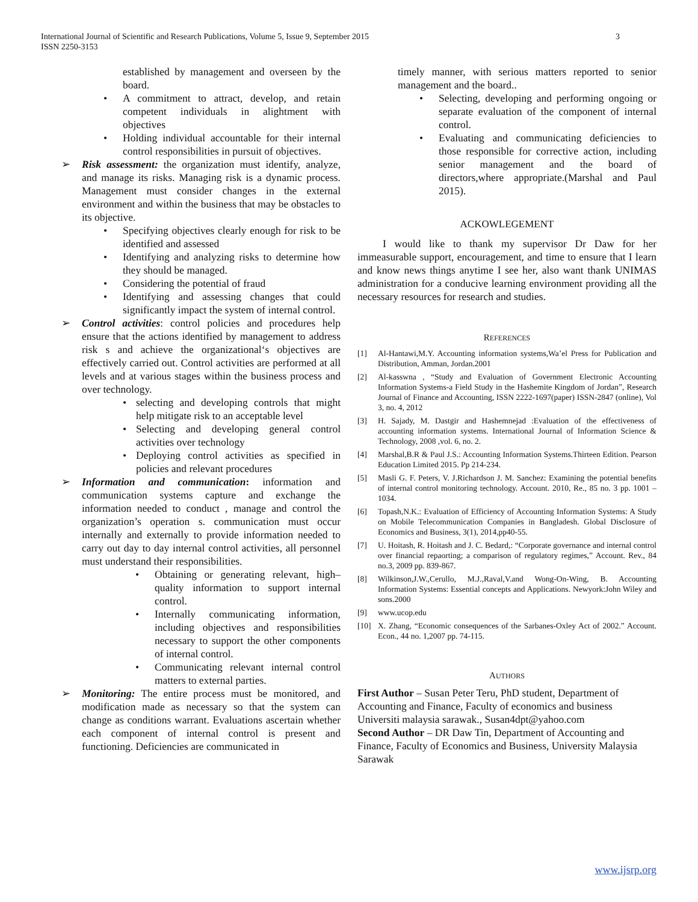3 International Journal of Scientific and Research Publications, Volume 5, Issue 9, September 2015
ISSN 2250-3153
established by management and overseen by the board.
• A commitment to attract, develop, and retain competent individuals in alightment with objectives
• Holding individual accountable for their internal control responsibilities in pursuit of objectives.
➢ Risk assessment: the organization must identify, analyze, and manage its risks. Managing risk is a dynamic process. Management must consider changes in the external environment and within the business that may be obstacles to its objective.
• Specifying objectives clearly enough for risk to be identified and assessed
• Identifying and analyzing risks to determine how they should be managed.
• Considering the potential of fraud
• Identifying and assessing changes that could significantly impact the system of internal control.
➢ Control activities: control policies and procedures help ensure that the actions identified by management to address risk s and achieve the organizational‘s objectives are effectively carried out. Control activities are performed at all levels and at various stages within the business process and over technology.
• selecting and developing controls that might help mitigate risk to an acceptable level
• Selecting and developing general control activities over technology
• Deploying control activities as specified in policies and relevant procedures
➢ Information and communication: information and communication systems capture and exchange the information needed to conduct , manage and control the organization’s operation s. communication must occur internally and externally to provide information needed to carry out day to day internal control activities, all personnel must understand their responsibilities.
• Obtaining or generating relevant, high–quality information to support internal control.
• Internally communicating information, including objectives and responsibilities necessary to support the other components of internal control.
• Communicating relevant internal control matters to external parties.
➢ Monitoring: The entire process must be monitored, and modification made as necessary so that the system can change as conditions warrant. Evaluations ascertain whether each component of internal control is present and functioning. Deficiencies are communicated in
timely manner, with serious matters reported to senior management and the board..
• Selecting, developing and performing ongoing or separate evaluation of the component of internal control.
• Evaluating and communicating deficiencies to those responsible for corrective action, including senior management and the board of directors,where appropriate.(Marshal and Paul 2015).
ACKOWLEGEMENT
I would like to thank my supervisor Dr Daw for her immeasurable support, encouragement, and time to ensure that I learn and know news things anytime I see her, also want thank UNIMAS administration for a conducive learning environment providing all the necessary resources for research and studies.
REFERENCES
[1] Al-Hantawi,M.Y. Accounting information systems,Wa’el Press for Publication and Distribution, Amman, Jordan.2001
[2] Al-kasswna , “Study and Evaluation of Government Electronic Accounting Information Systems-a Field Study in the Hashemite Kingdom of Jordan”, Research Journal of Finance and Accounting, ISSN 2222-1697(paper) ISSN-2847 (online), Vol 3, no. 4, 2012
[3] H. Sajady, M. Dastgir and Hashemnejad :Evaluation of the effectiveness of accounting information systems. International Journal of Information Science & Technology, 2008 ,vol. 6, no. 2.
[4] Marshal,B.R & Paul J.S.: Accounting Information Systems.Thirteen Edition. Pearson Education Limited 2015. Pp 214-234.
[5] Masli G. F. Peters, V. J.Richardson J. M. Sanchez: Examining the potential benefits of internal control monitoring technology. Account. 2010, Re., 85 no. 3 pp. 1001 – 1034.
[6] Topash,N.K.: Evaluation of Efficiency of Accounting Information Systems: A Study on Mobile Telecommunication Companies in Bangladesh. Global Disclosure of Economics and Business, 3(1), 2014,pp40-55.
[7] U. Hoitash, R. Hoitash and J. C. Bedard,: “Corporate governance and internal control over financial repaorting; a comparison of regulatory regimes,” Account. Rev., 84 no.3, 2009 pp. 839-867.
[8] Wilkinson,J.W.,Cerullo, M.J.,Raval,V.and Wong-On-Wing, B. Accounting Information Systems: Essential concepts and Applications. Newyork:John Wiley and sons.2000
[9] www.ucop.edu
[10] X. Zhang, “Economic consequences of the Sarbanes-Oxley Act of 2002.” Account. Econ., 44 no. 1,2007 pp. 74-115.
AUTHORS
First Author – Susan Peter Teru, PhD student, Department of Accounting and Finance, Faculty of economics and business Universiti malaysia sarawak., Susan4dpt@yahoo.com
Second Author – DR Daw Tin, Department of Accounting and Finance, Faculty of Economics and Business, University Malaysia Sarawak
www.ijsrp.org